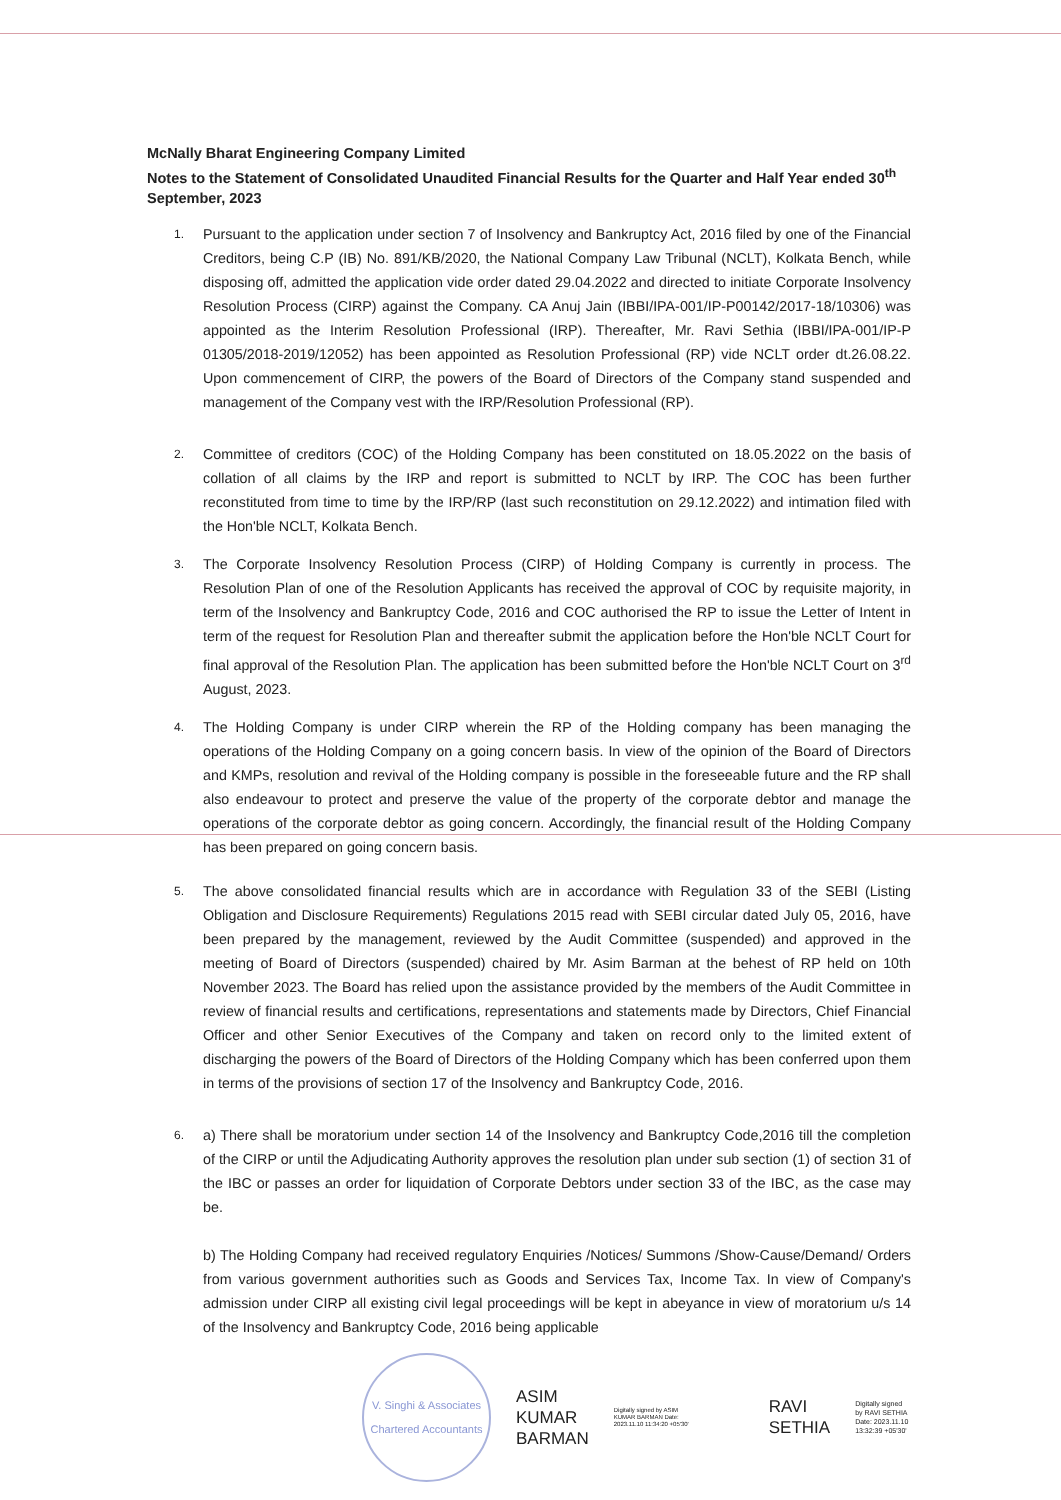McNally Bharat Engineering Company Limited
Notes to the Statement of Consolidated Unaudited Financial Results for the Quarter and Half Year ended 30<sup>th</sup> September, 2023
1.
Pursuant to the application under section 7 of Insolvency and Bankruptcy Act, 2016 filed by one of the Financial Creditors, being C.P (IB) No. 891/KB/2020, the National Company Law Tribunal (NCLT), Kolkata Bench, while disposing off, admitted the application vide order dated 29.04.2022 and directed to initiate Corporate Insolvency Resolution Process (CIRP) against the Company. CA Anuj Jain (IBBI/IPA-001/IP-P00142/2017-18/10306) was appointed as the Interim Resolution Professional (IRP). Thereafter, Mr. Ravi Sethia (IBBI/IPA-001/IP-P 01305/2018-2019/12052) has been appointed as Resolution Professional (RP) vide NCLT order dt.26.08.22. Upon commencement of CIRP, the powers of the Board of Directors of the Company stand suspended and management of the Company vest with the IRP/Resolution Professional (RP).
2.
Committee of creditors (COC) of the Holding Company has been constituted on 18.05.2022 on the basis of collation of all claims by the IRP and report is submitted to NCLT by IRP. The COC has been further reconstituted from time to time by the IRP/RP (last such reconstitution on 29.12.2022) and intimation filed with the Hon'ble NCLT, Kolkata Bench.
3.
The Corporate Insolvency Resolution Process (CIRP) of Holding Company is currently in process. The Resolution Plan of one of the Resolution Applicants has received the approval of COC by requisite majority, in term of the Insolvency and Bankruptcy Code, 2016 and COC authorised the RP to issue the Letter of Intent in term of the request for Resolution Plan and thereafter submit the application before the Hon'ble NCLT Court for final approval of the Resolution Plan. The application has been submitted before the Hon'ble NCLT Court on 3<sup>rd</sup> August, 2023.
4.
The Holding Company is under CIRP wherein the RP of the Holding company has been managing the operations of the Holding Company on a going concern basis. In view of the opinion of the Board of Directors and KMPs, resolution and revival of the Holding company is possible in the foreseeable future and the RP shall also endeavour to protect and preserve the value of the property of the corporate debtor and manage the operations of the corporate debtor as going concern. Accordingly, the financial result of the Holding Company has been prepared on going concern basis.
5.
The above consolidated financial results which are in accordance with Regulation 33 of the SEBI (Listing Obligation and Disclosure Requirements) Regulations 2015 read with SEBI circular dated July 05, 2016, have been prepared by the management, reviewed by the Audit Committee (suspended) and approved in the meeting of Board of Directors (suspended) chaired by Mr. Asim Barman at the behest of RP held on 10th November 2023. The Board has relied upon the assistance provided by the members of the Audit Committee in review of financial results and certifications, representations and statements made by Directors, Chief Financial Officer and other Senior Executives of the Company and taken on record only to the limited extent of discharging the powers of the Board of Directors of the Holding Company which has been conferred upon them in terms of the provisions of section 17 of the Insolvency and Bankruptcy Code, 2016.
6.
a) There shall be moratorium under section 14 of the Insolvency and Bankruptcy Code,2016 till the completion of the CIRP or until the Adjudicating Authority approves the resolution plan under sub section (1) of section 31 of the IBC or passes an order for liquidation of Corporate Debtors under section 33 of the IBC, as the case may be.
b) The Holding Company had received regulatory Enquiries /Notices/ Summons /Show-Cause/Demand/ Orders from various government authorities such as Goods and Services Tax, Income Tax. In view of Company's admission under CIRP all existing civil legal proceedings will be kept in abeyance in view of moratorium u/s 14 of the Insolvency and Bankruptcy Code, 2016 being applicable
V. Singhi & Associates
Chartered Accountants
ASIM
KUMAR
BARMAN
Digitally signed by ASIM KUMAR BARMAN Date: 2023.11.10 11:34:20 +05'30'
RAVI
SETHIA
Digitally signed
by RAVI SETHIA
Date: 2023.11.10
13:32:39 +05'30'